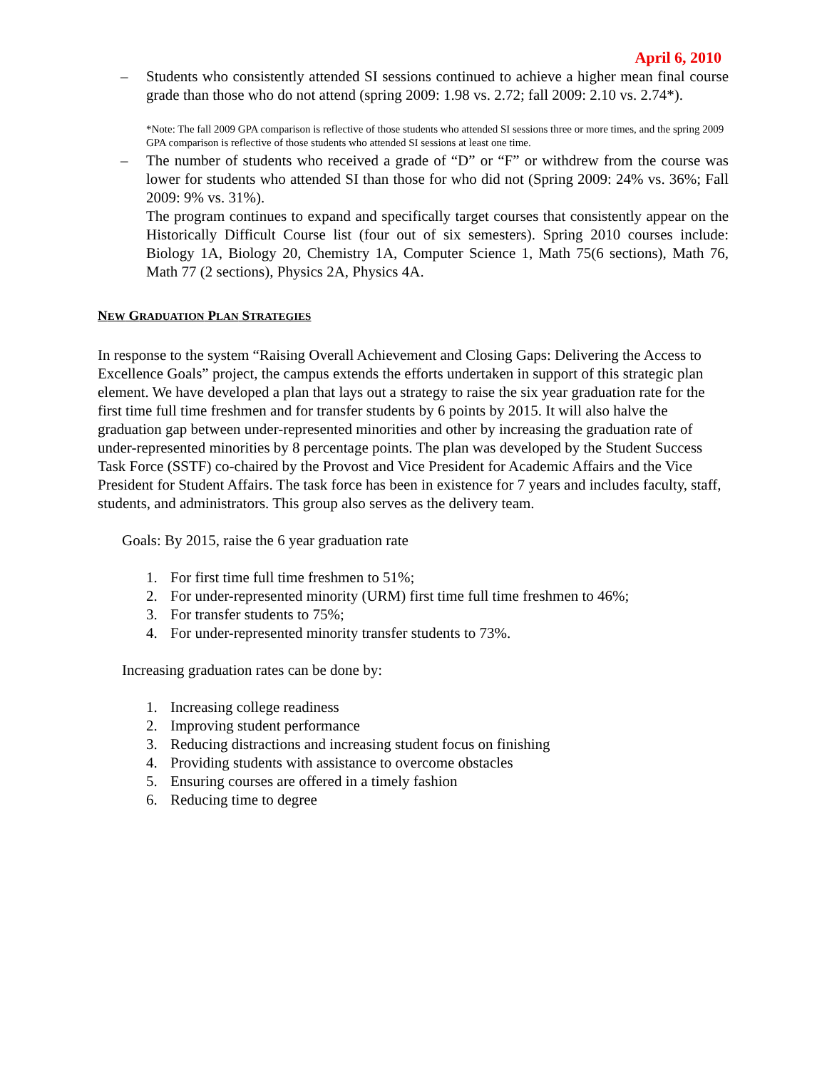April 6, 2010
– Students who consistently attended SI sessions continued to achieve a higher mean final course grade than those who do not attend (spring 2009: 1.98 vs. 2.72; fall 2009: 2.10 vs. 2.74*).
*Note: The fall 2009 GPA comparison is reflective of those students who attended SI sessions three or more times, and the spring 2009 GPA comparison is reflective of those students who attended SI sessions at least one time.
– The number of students who received a grade of “D” or “F” or withdrew from the course was lower for students who attended SI than those for who did not (Spring 2009: 24% vs. 36%; Fall 2009: 9% vs. 31%).
The program continues to expand and specifically target courses that consistently appear on the Historically Difficult Course list (four out of six semesters). Spring 2010 courses include: Biology 1A, Biology 20, Chemistry 1A, Computer Science 1, Math 75(6 sections), Math 76, Math 77 (2 sections), Physics 2A, Physics 4A.
NEW GRADUATION PLAN STRATEGIES
In response to the system “Raising Overall Achievement and Closing Gaps: Delivering the Access to Excellence Goals” project, the campus extends the efforts undertaken in support of this strategic plan element. We have developed a plan that lays out a strategy to raise the six year graduation rate for the first time full time freshmen and for transfer students by 6 points by 2015. It will also halve the graduation gap between under-represented minorities and other by increasing the graduation rate of under-represented minorities by 8 percentage points. The plan was developed by the Student Success Task Force (SSTF) co-chaired by the Provost and Vice President for Academic Affairs and the Vice President for Student Affairs. The task force has been in existence for 7 years and includes faculty, staff, students, and administrators. This group also serves as the delivery team.
Goals: By 2015, raise the 6 year graduation rate
1. For first time full time freshmen to 51%;
2. For under-represented minority (URM) first time full time freshmen to 46%;
3. For transfer students to 75%;
4. For under-represented minority transfer students to 73%.
Increasing graduation rates can be done by:
1. Increasing college readiness
2. Improving student performance
3. Reducing distractions and increasing student focus on finishing
4. Providing students with assistance to overcome obstacles
5. Ensuring courses are offered in a timely fashion
6. Reducing time to degree